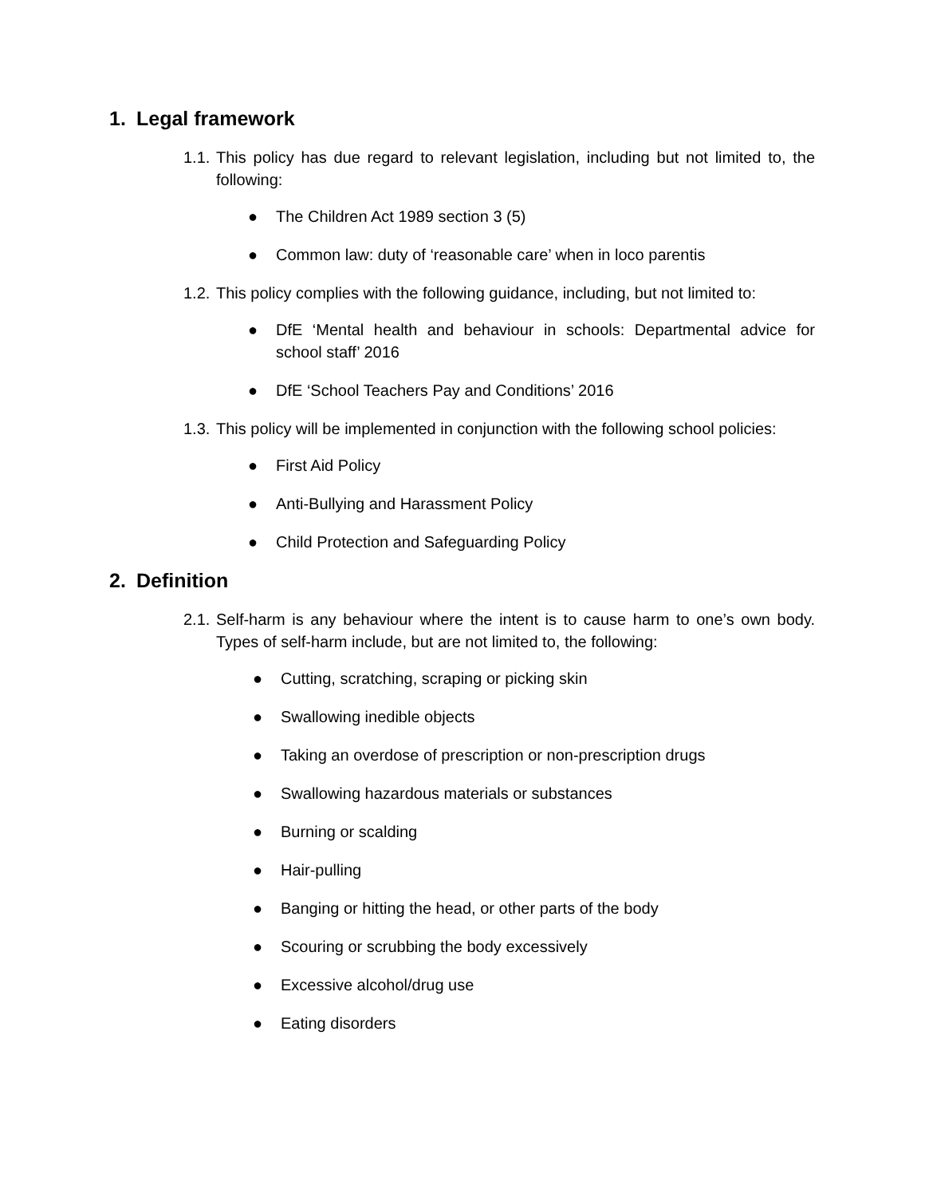1. Legal framework
1.1. This policy has due regard to relevant legislation, including but not limited to, the following:
● The Children Act 1989 section 3 (5)
● Common law: duty of ‘reasonable care’ when in loco parentis
1.2. This policy complies with the following guidance, including, but not limited to:
● DfE ‘Mental health and behaviour in schools: Departmental advice for school staff’ 2016
● DfE ‘School Teachers Pay and Conditions’ 2016
1.3. This policy will be implemented in conjunction with the following school policies:
● First Aid Policy
● Anti-Bullying and Harassment Policy
● Child Protection and Safeguarding Policy
2. Definition
2.1. Self-harm is any behaviour where the intent is to cause harm to one’s own body. Types of self-harm include, but are not limited to, the following:
● Cutting, scratching, scraping or picking skin
● Swallowing inedible objects
● Taking an overdose of prescription or non-prescription drugs
● Swallowing hazardous materials or substances
● Burning or scalding
● Hair-pulling
● Banging or hitting the head, or other parts of the body
● Scouring or scrubbing the body excessively
● Excessive alcohol/drug use
● Eating disorders